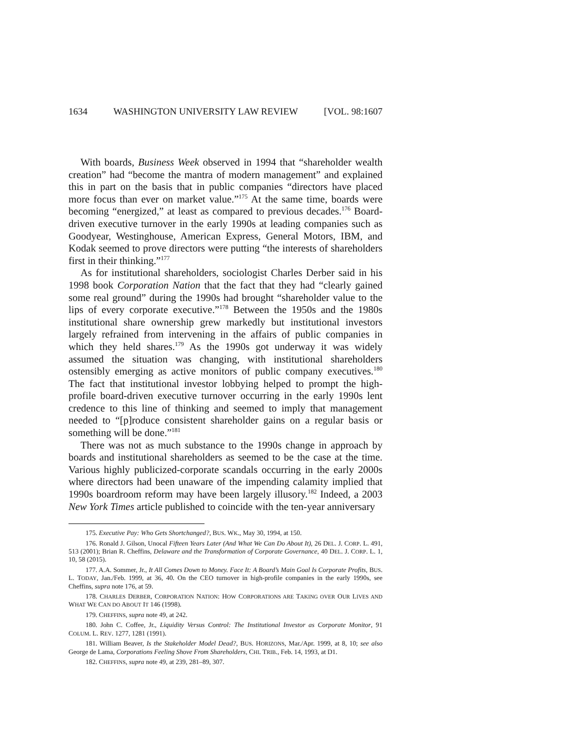1634 WASHINGTON UNIVERSITY LAW REVIEW [VOL. 98:1607
With boards, Business Week observed in 1994 that “shareholder wealth creation” had “become the mantra of modern management” and explained this in part on the basis that in public companies “directors have placed more focus than ever on market value.”<sup>175</sup> At the same time, boards were becoming “energized,” at least as compared to previous decades.<sup>176</sup> Board-driven executive turnover in the early 1990s at leading companies such as Goodyear, Westinghouse, American Express, General Motors, IBM, and Kodak seemed to prove directors were putting “the interests of shareholders first in their thinking.”<sup>177</sup>
As for institutional shareholders, sociologist Charles Derber said in his 1998 book Corporation Nation that the fact that they had “clearly gained some real ground” during the 1990s had brought “shareholder value to the lips of every corporate executive.”<sup>178</sup> Between the 1950s and the 1980s institutional share ownership grew markedly but institutional investors largely refrained from intervening in the affairs of public companies in which they held shares.<sup>179</sup> As the 1990s got underway it was widely assumed the situation was changing, with institutional shareholders ostensibly emerging as active monitors of public company executives.<sup>180</sup> The fact that institutional investor lobbying helped to prompt the high-profile board-driven executive turnover occurring in the early 1990s lent credence to this line of thinking and seemed to imply that management needed to “[p]roduce consistent shareholder gains on a regular basis or something will be done.”<sup>181</sup>
There was not as much substance to the 1990s change in approach by boards and institutional shareholders as seemed to be the case at the time. Various highly publicized-corporate scandals occurring in the early 2000s where directors had been unaware of the impending calamity implied that 1990s boardroom reform may have been largely illusory.<sup>182</sup> Indeed, a 2003 New York Times article published to coincide with the ten-year anniversary
175. Executive Pay: Who Gets Shortchanged?, BUS. WK., May 30, 1994, at 150.
176. Ronald J. Gilson, Unocal Fifteen Years Later (And What We Can Do About It), 26 DEL. J. CORP. L. 491, 513 (2001); Brian R. Cheffins, Delaware and the Transformation of Corporate Governance, 40 DEL. J. CORP. L. 1, 10, 58 (2015).
177. A.A. Sommer, Jr., It All Comes Down to Money. Face It: A Board’s Main Goal Is Corporate Profits, BUS. L. TODAY, Jan./Feb. 1999, at 36, 40. On the CEO turnover in high-profile companies in the early 1990s, see Cheffins, supra note 176, at 59.
178. CHARLES DERBER, CORPORATION NATION: HOW CORPORATIONS ARE TAKING OVER OUR LIVES AND WHAT WE CAN DO ABOUT IT 146 (1998).
179. CHEFFINS, supra note 49, at 242.
180. John C. Coffee, Jr., Liquidity Versus Control: The Institutional Investor as Corporate Monitor, 91 COLUM. L. REV. 1277, 1281 (1991).
181. William Beaver, Is the Stakeholder Model Dead?, BUS. HORIZONS, Mar./Apr. 1999, at 8, 10; see also George de Lama, Corporations Feeling Shove From Shareholders, CHI. TRIB., Feb. 14, 1993, at D1.
182. CHEFFINS, supra note 49, at 239, 281–89, 307.